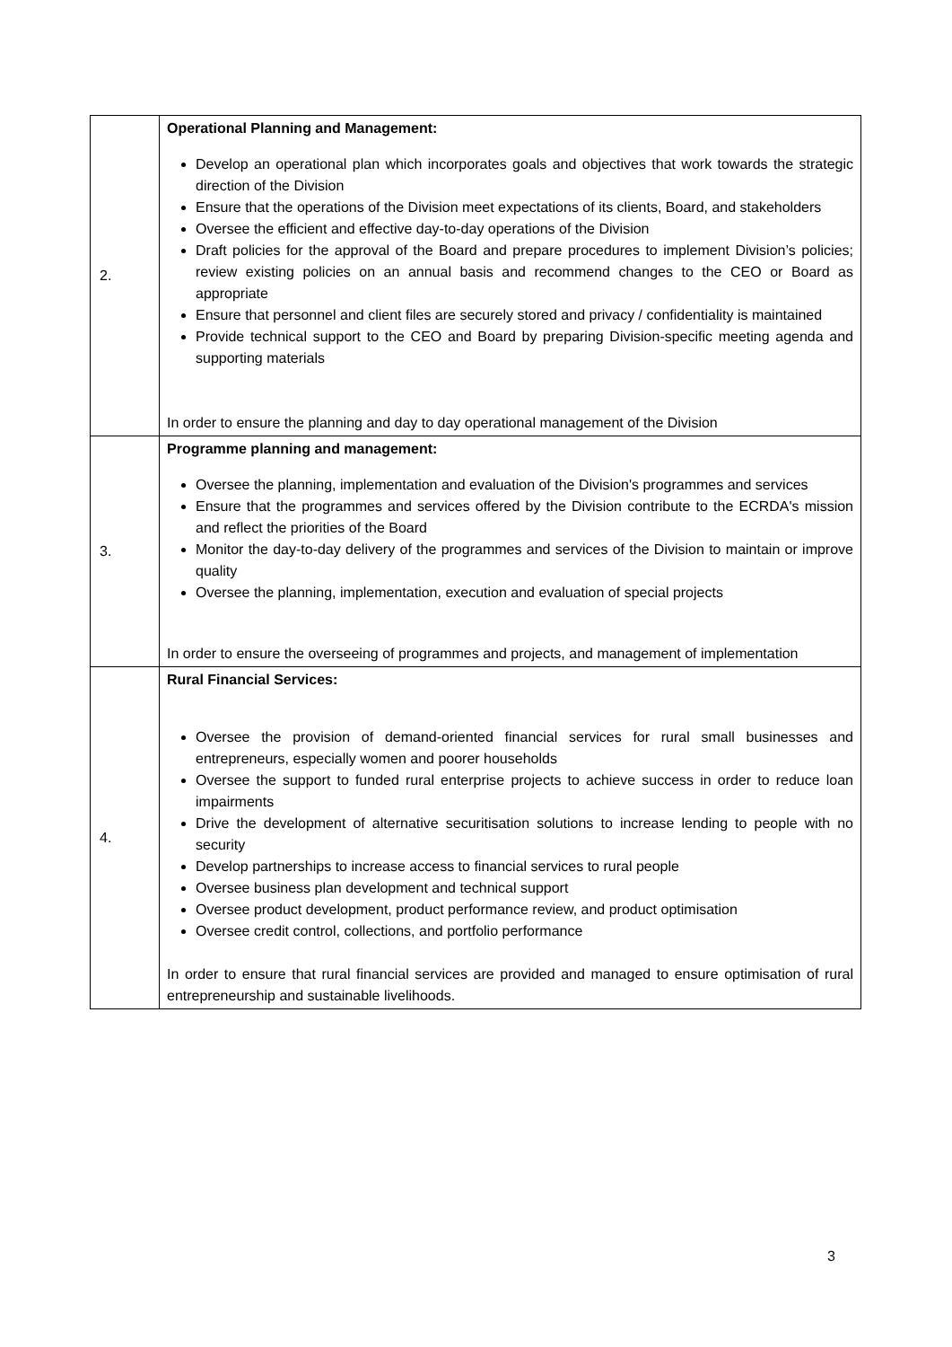| 2. | Operational Planning and Management: Develop an operational plan which incorporates goals and objectives that work towards the strategic direction of the Division Ensure that the operations of the Division meet expectations of its clients, Board, and stakeholders Oversee the efficient and effective day-to-day operations of the Division Draft policies for the approval of the Board and prepare procedures to implement Division’s policies; review existing policies on an annual basis and recommend changes to the CEO or Board as appropriate Ensure that personnel and client files are securely stored and privacy / confidentiality is maintained Provide technical support to the CEO and Board by preparing Division-specific meeting agenda and supporting materials In order to ensure the planning and day to day operational management of the Division |
| 3. | Programme planning and management: Oversee the planning, implementation and evaluation of the Division's programmes and services Ensure that the programmes and services offered by the Division contribute to the ECRDA's mission and reflect the priorities of the Board Monitor the day-to-day delivery of the programmes and services of the Division to maintain or improve quality Oversee the planning, implementation, execution and evaluation of special projects In order to ensure the overseeing of programmes and projects, and management of implementation |
| 4. | Rural Financial Services: Oversee the provision of demand-oriented financial services for rural small businesses and entrepreneurs, especially women and poorer households Oversee the support to funded rural enterprise projects to achieve success in order to reduce loan impairments Drive the development of alternative securitisation solutions to increase lending to people with no security Develop partnerships to increase access to financial services to rural people Oversee business plan development and technical support Oversee product development, product performance review, and product optimisation Oversee credit control, collections, and portfolio performance In order to ensure that rural financial services are provided and managed to ensure optimisation of rural entrepreneurship and sustainable livelihoods. |
3